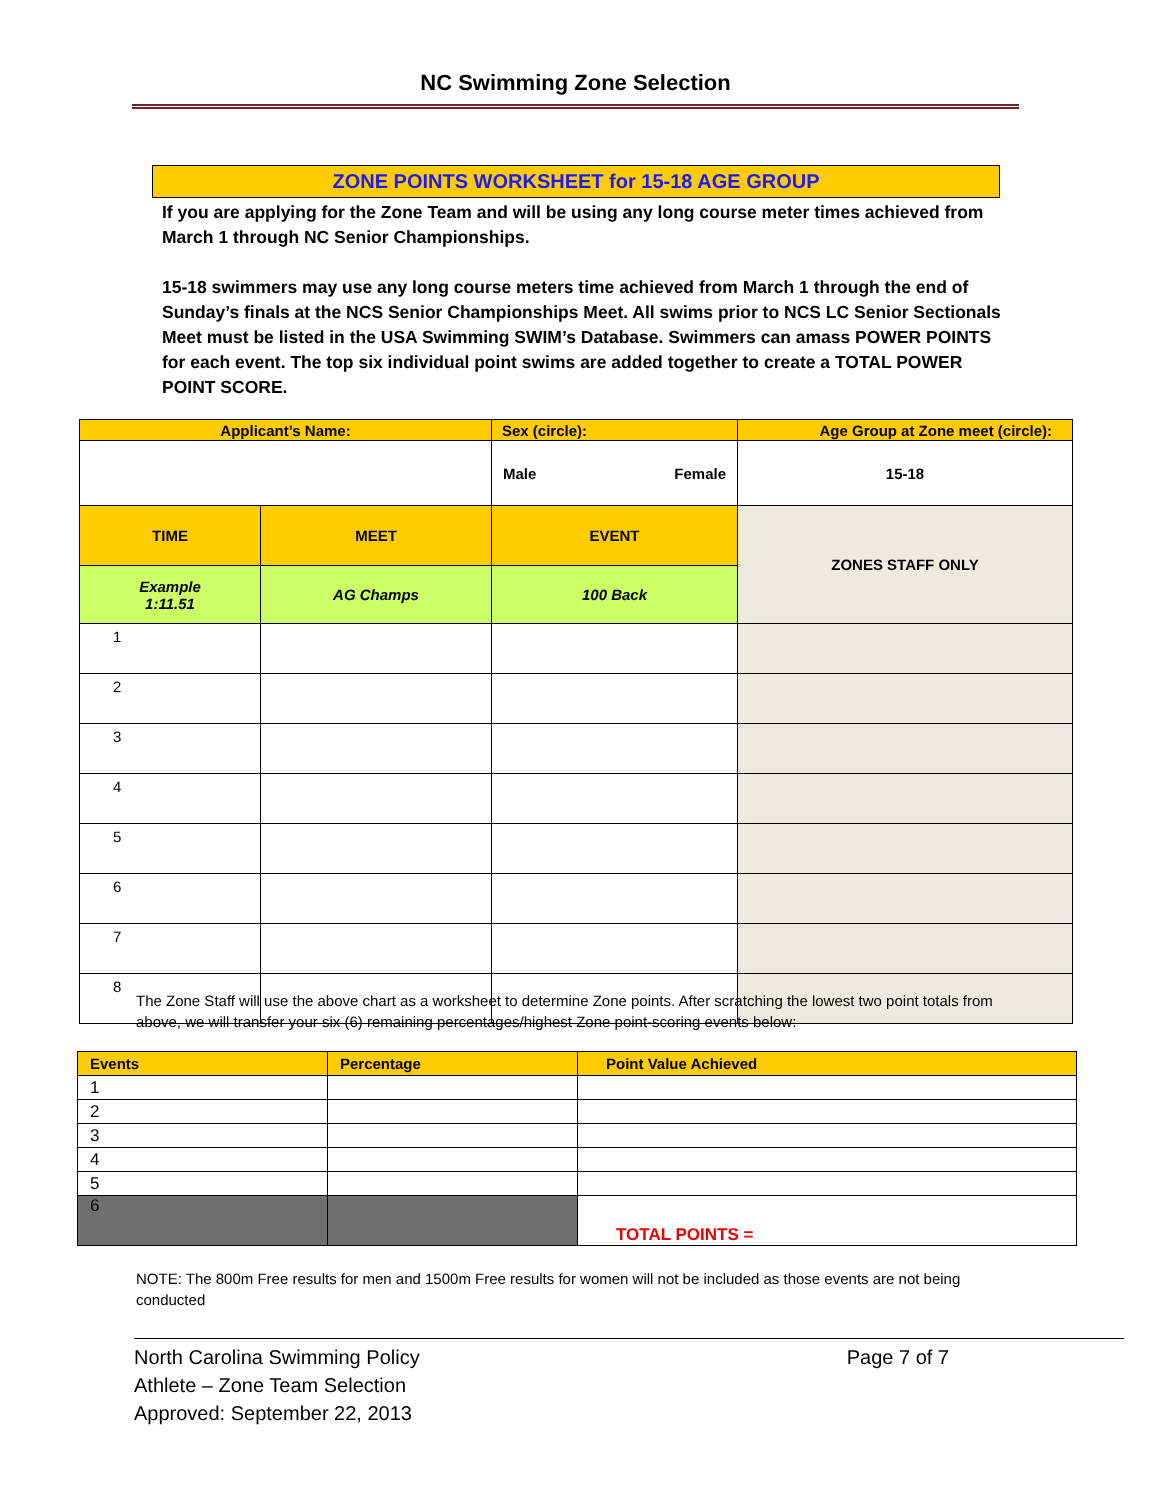NC Swimming Zone Selection
ZONE POINTS WORKSHEET for 15-18 AGE GROUP
If you are applying for the Zone Team and will be using any long course meter times achieved from March 1 through NC Senior Championships.
15-18 swimmers may use any long course meters time achieved from March 1 through the end of Sunday’s finals at the NCS Senior Championships Meet. All swims prior to NCS LC Senior Sectionals Meet must be listed in the USA Swimming SWIM’s Database. Swimmers can amass POWER POINTS for each event. The top six individual point swims are added together to create a TOTAL POWER POINT SCORE.
| Applicant’s Name: | | Sex (circle): | Age Group at Zone meet (circle): |
| | | Male Female | 15-18 |
| TIME | MEET | EVENT | ZONES STAFF ONLY |
| Example 1:11.51 | AG Champs | 100 Back | |
| 1 | | | |
| 2 | | | |
| 3 | | | |
| 4 | | | |
| 5 | | | |
| 6 | | | |
| 7 | | | |
| 8 | | | |
The Zone Staff will use the above chart as a worksheet to determine Zone points. After scratching the lowest two point totals from above, we will transfer your six (6) remaining percentages/highest Zone point-scoring events below:
| Events | Percentage | Point Value Achieved |
| 1 | | |
| 2 | | |
| 3 | | |
| 4 | | |
| 5 | | |
| 6 | | TOTAL POINTS = |
NOTE: The 800m Free results for men and 1500m Free results for women will not be included as those events are not being conducted
North Carolina Swimming Policy
Athlete – Zone Team Selection
Approved: September 22, 2013
Page 7 of 7